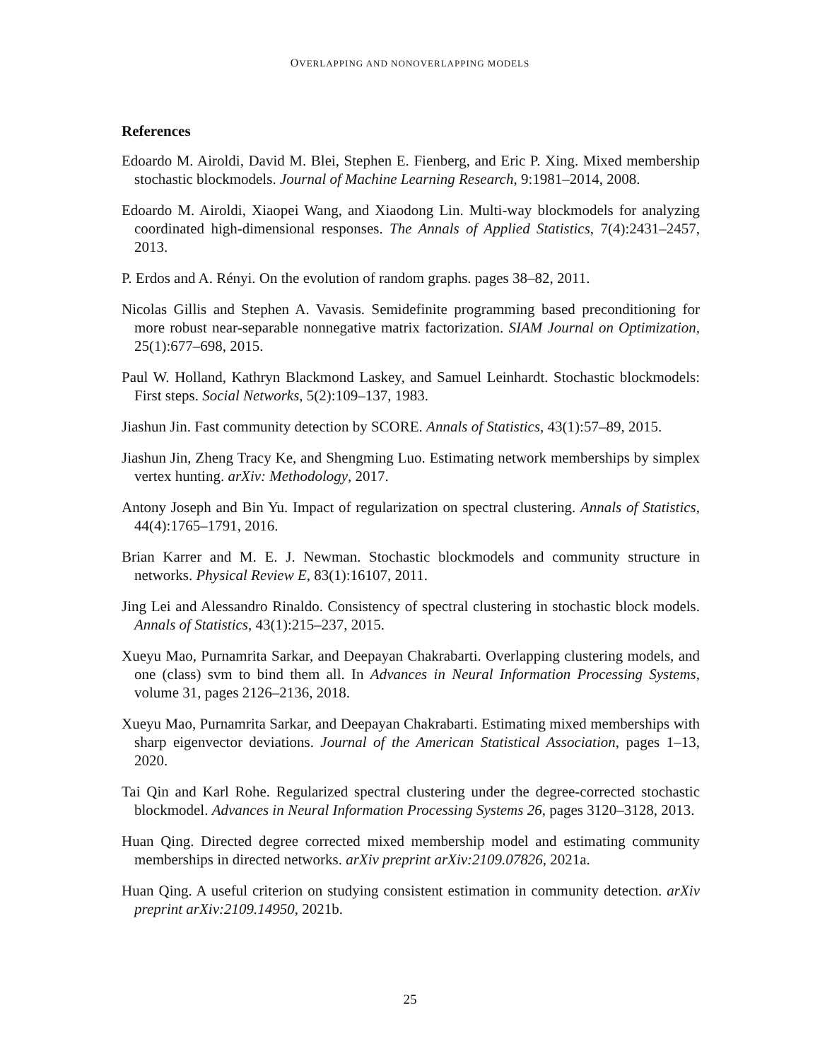OVERLAPPING AND NONOVERLAPPING MODELS
References
Edoardo M. Airoldi, David M. Blei, Stephen E. Fienberg, and Eric P. Xing. Mixed membership stochastic blockmodels. Journal of Machine Learning Research, 9:1981–2014, 2008.
Edoardo M. Airoldi, Xiaopei Wang, and Xiaodong Lin. Multi-way blockmodels for analyzing coordinated high-dimensional responses. The Annals of Applied Statistics, 7(4):2431–2457, 2013.
P. Erdos and A. Rényi. On the evolution of random graphs. pages 38–82, 2011.
Nicolas Gillis and Stephen A. Vavasis. Semidefinite programming based preconditioning for more robust near-separable nonnegative matrix factorization. SIAM Journal on Optimization, 25(1):677–698, 2015.
Paul W. Holland, Kathryn Blackmond Laskey, and Samuel Leinhardt. Stochastic blockmodels: First steps. Social Networks, 5(2):109–137, 1983.
Jiashun Jin. Fast community detection by SCORE. Annals of Statistics, 43(1):57–89, 2015.
Jiashun Jin, Zheng Tracy Ke, and Shengming Luo. Estimating network memberships by simplex vertex hunting. arXiv: Methodology, 2017.
Antony Joseph and Bin Yu. Impact of regularization on spectral clustering. Annals of Statistics, 44(4):1765–1791, 2016.
Brian Karrer and M. E. J. Newman. Stochastic blockmodels and community structure in networks. Physical Review E, 83(1):16107, 2011.
Jing Lei and Alessandro Rinaldo. Consistency of spectral clustering in stochastic block models. Annals of Statistics, 43(1):215–237, 2015.
Xueyu Mao, Purnamrita Sarkar, and Deepayan Chakrabarti. Overlapping clustering models, and one (class) svm to bind them all. In Advances in Neural Information Processing Systems, volume 31, pages 2126–2136, 2018.
Xueyu Mao, Purnamrita Sarkar, and Deepayan Chakrabarti. Estimating mixed memberships with sharp eigenvector deviations. Journal of the American Statistical Association, pages 1–13, 2020.
Tai Qin and Karl Rohe. Regularized spectral clustering under the degree-corrected stochastic blockmodel. Advances in Neural Information Processing Systems 26, pages 3120–3128, 2013.
Huan Qing. Directed degree corrected mixed membership model and estimating community memberships in directed networks. arXiv preprint arXiv:2109.07826, 2021a.
Huan Qing. A useful criterion on studying consistent estimation in community detection. arXiv preprint arXiv:2109.14950, 2021b.
25